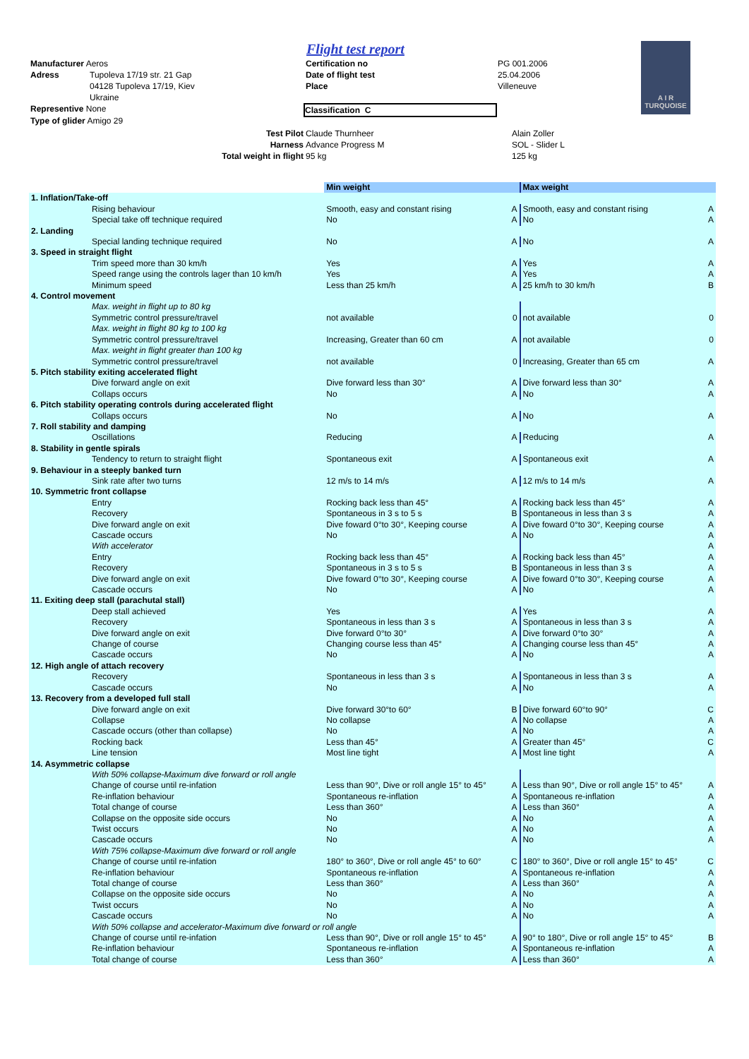Flight test report
Manufacturer Aeros
Adress
Representive None
Type of glider Amigo 29
Tupoleva 17/19 str. 21 Gap
04128 Tupoleva 17/19, Kiev
Ukraine
Certification no
Date of flight test
Place
PG 001.2006
25.04.2006
Villeneuve
Classification C
A I R
TURQUOISE
Test Pilot
Harness
Total weight in flight
Claude Thurnheer
Advance Progress M
95 kg
Alain Zoller
SOL - Slider L
125 kg
| | | Min weight | | Max weight | |
| 1. Inflation/Take-off | | | | | |
| | Rising behaviour | Smooth, easy and constant rising | A | Smooth, easy and constant rising | A |
| | Special take off technique required | No | A | No | A |
| 2. Landing | | | | | |
| | Special landing technique required | No | A | No | A |
| 3. Speed in straight flight | | | | | |
| | Trim speed more than 30 km/h | Yes | A | Yes | A |
| | Speed range using the controls lager than 10 km/h | Yes | A | Yes | A |
| | Minimum speed | Less than 25 km/h | A | 25 km/h to 30 km/h | B |
| 4. Control movement | | | | | |
| | Max. weight in flight up to 80 kg | | | | |
| | Symmetric control pressure/travel | not available | 0 | not available | 0 |
| | Max. weight in flight 80 kg to 100 kg | | | | |
| | Symmetric control pressure/travel | Increasing, Greater than 60 cm | A | not available | 0 |
| | Max. weight in flight greater than 100 kg | | | | |
| | Symmetric control pressure/travel | not available | 0 | Increasing, Greater than 65 cm | A |
| 5. Pitch stability exiting accelerated flight | | | | | |
| | Dive forward angle on exit | Dive forward less than 30° | A | Dive forward less than 30° | A |
| | Collaps occurs | No | A | No | A |
| 6. Pitch stability operating controls during accelerated flight | | | | | |
| | Collaps occurs | No | A | No | A |
| 7. Roll stability and damping | | | | | |
| | Oscillations | Reducing | A | Reducing | A |
| 8. Stability in gentle spirals | | | | | |
| | Tendency to return to straight flight | Spontaneous exit | A | Spontaneous exit | A |
| 9. Behaviour in a steeply banked turn | | | | | |
| | Sink rate after two turns | 12 m/s to 14 m/s | A | 12 m/s to 14 m/s | A |
| 10. Symmetric front collapse | | | | | |
| | Entry | Rocking back less than 45° | A | Rocking back less than 45° | A |
| | Recovery | Spontaneous in 3 s to 5 s | B | Spontaneous in less than 3 s | A |
| | Dive forward angle on exit | Dive foward 0°to 30°, Keeping course | A | Dive foward 0°to 30°, Keeping course | A |
| | Cascade occurs | No | A | No | A |
| | With accelerator | | | | A |
| | Entry | Rocking back less than 45° | A | Rocking back less than 45° | A |
| | Recovery | Spontaneous in 3 s to 5 s | B | Spontaneous in less than 3 s | A |
| | Dive forward angle on exit | Dive foward 0°to 30°, Keeping course | A | Dive foward 0°to 30°, Keeping course | A |
| | Cascade occurs | No | A | No | A |
| 11. Exiting deep stall (parachutal stall) | | | | | |
| | Deep stall achieved | Yes | A | Yes | A |
| | Recovery | Spontaneous in less than 3 s | A | Spontaneous in less than 3 s | A |
| | Dive forward angle on exit | Dive forward 0°to 30° | A | Dive forward 0°to 30° | A |
| | Change of course | Changing course less than 45° | A | Changing course less than 45° | A |
| | Cascade occurs | No | A | No | A |
| 12. High angle of attach recovery | | | | | |
| | Recovery | Spontaneous in less than 3 s | A | Spontaneous in less than 3 s | A |
| | Cascade occurs | No | A | No | A |
| 13. Recovery from a developed full stall | | | | | |
| | Dive forward angle on exit | Dive forward 30°to 60° | B | Dive forward 60°to 90° | C |
| | Collapse | No collapse | A | No collapse | A |
| | Cascade occurs (other than collapse) | No | A | No | A |
| | Rocking back | Less than 45° | A | Greater than 45° | C |
| | Line tension | Most line tight | A | Most line tight | A |
| 14. Asymmetric collapse | | | | | |
| | With 50% collapse-Maximum dive forward or roll angle | | | | |
| | Change of course until re-infation | Less than 90°, Dive or roll angle 15° to 45° | A | Less than 90°, Dive or roll angle 15° to 45° | A |
| | Re-inflation behaviour | Spontaneous re-inflation | A | Spontaneous re-inflation | A |
| | Total change of course | Less than 360° | A | Less than 360° | A |
| | Collapse on the opposite side occurs | No | A | No | A |
| | Twist occurs | No | A | No | A |
| | Cascade occurs | No | A | No | A |
| | With 75% collapse-Maximum dive forward or roll angle | | | | |
| | Change of course until re-infation | 180° to 360°, Dive or roll angle 45° to 60° | C | 180° to 360°, Dive or roll angle 15° to 45° | C |
| | Re-inflation behaviour | Spontaneous re-inflation | A | Spontaneous re-inflation | A |
| | Total change of course | Less than 360° | A | Less than 360° | A |
| | Collapse on the opposite side occurs | No | A | No | A |
| | Twist occurs | No | A | No | A |
| | Cascade occurs | No | A | No | A |
| | With 50% collapse and accelerator-Maximum dive forward or roll angle | | | | |
| | Change of course until re-infation | Less than 90°, Dive or roll angle 15° to 45° | A | 90° to 180°, Dive or roll angle 15° to 45° | B |
| | Re-inflation behaviour | Spontaneous re-inflation | A | Spontaneous re-inflation | A |
| | Total change of course | Less than 360° | A | Less than 360° | A |